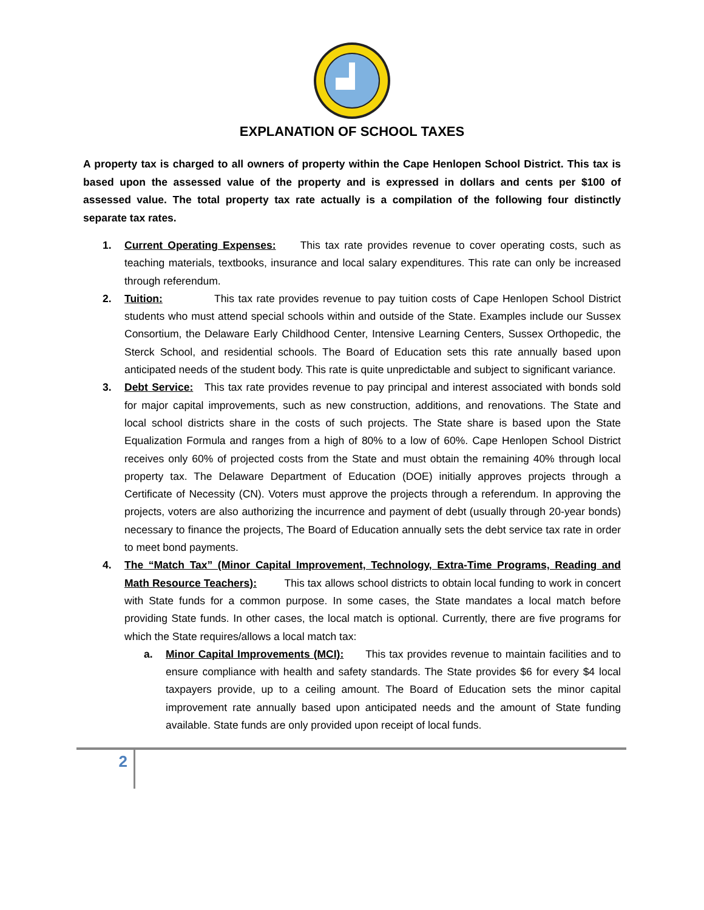EXPLANATION OF SCHOOL TAXES
A property tax is charged to all owners of property within the Cape Henlopen School District. This tax is based upon the assessed value of the property and is expressed in dollars and cents per $100 of assessed value. The total property tax rate actually is a compilation of the following four distinctly separate tax rates.
1. Current Operating Expenses: This tax rate provides revenue to cover operating costs, such as teaching materials, textbooks, insurance and local salary expenditures. This rate can only be increased through referendum.
2. Tuition: This tax rate provides revenue to pay tuition costs of Cape Henlopen School District students who must attend special schools within and outside of the State. Examples include our Sussex Consortium, the Delaware Early Childhood Center, Intensive Learning Centers, Sussex Orthopedic, the Sterck School, and residential schools. The Board of Education sets this rate annually based upon anticipated needs of the student body. This rate is quite unpredictable and subject to significant variance.
3. Debt Service: This tax rate provides revenue to pay principal and interest associated with bonds sold for major capital improvements, such as new construction, additions, and renovations. The State and local school districts share in the costs of such projects. The State share is based upon the State Equalization Formula and ranges from a high of 80% to a low of 60%. Cape Henlopen School District receives only 60% of projected costs from the State and must obtain the remaining 40% through local property tax. The Delaware Department of Education (DOE) initially approves projects through a Certificate of Necessity (CN). Voters must approve the projects through a referendum. In approving the projects, voters are also authorizing the incurrence and payment of debt (usually through 20-year bonds) necessary to finance the projects, The Board of Education annually sets the debt service tax rate in order to meet bond payments.
4. The “Match Tax” (Minor Capital Improvement, Technology, Extra-Time Programs, Reading and Math Resource Teachers): This tax allows school districts to obtain local funding to work in concert with State funds for a common purpose. In some cases, the State mandates a local match before providing State funds. In other cases, the local match is optional. Currently, there are five programs for which the State requires/allows a local match tax:
a. Minor Capital Improvements (MCI): This tax provides revenue to maintain facilities and to ensure compliance with health and safety standards. The State provides $6 for every $4 local taxpayers provide, up to a ceiling amount. The Board of Education sets the minor capital improvement rate annually based upon anticipated needs and the amount of State funding available. State funds are only provided upon receipt of local funds.
2